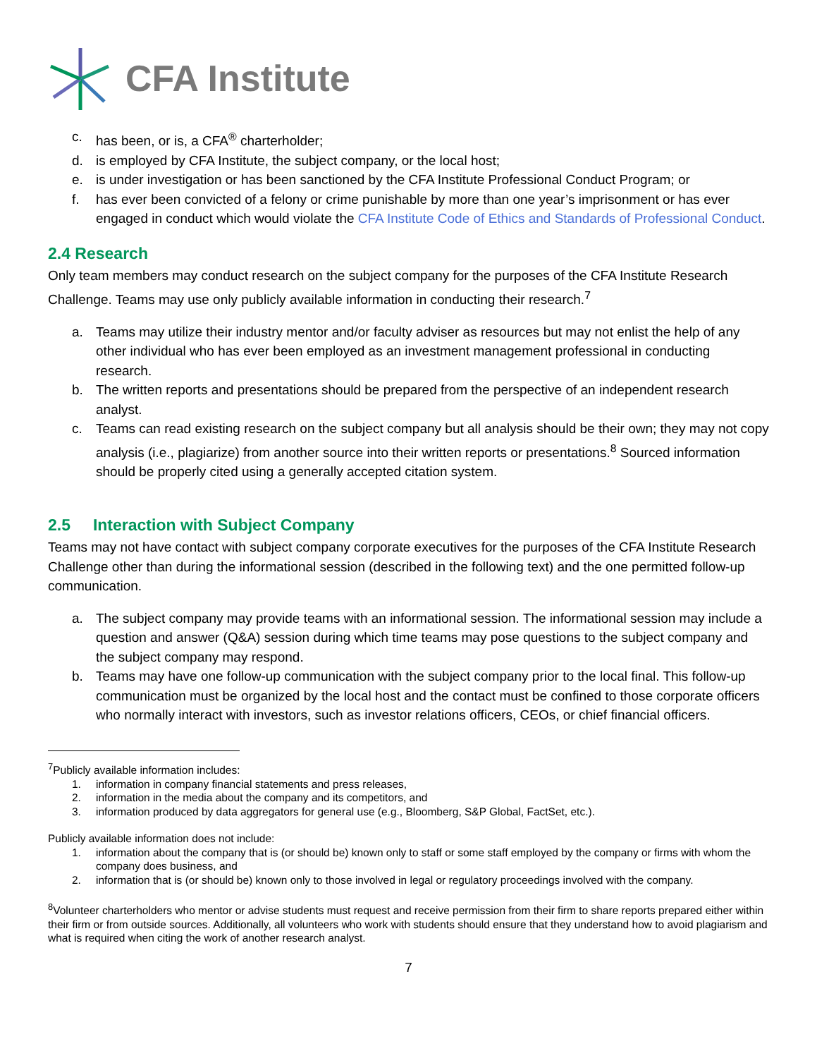CFA Institute
c. has been, or is, a CFA<sup>®</sup> charterholder;
d. is employed by CFA Institute, the subject company, or the local host;
e. is under investigation or has been sanctioned by the CFA Institute Professional Conduct Program; or
f. has ever been convicted of a felony or crime punishable by more than one year’s imprisonment or has ever engaged in conduct which would violate the CFA Institute Code of Ethics and Standards of Professional Conduct.
2.4 Research
Only team members may conduct research on the subject company for the purposes of the CFA Institute Research Challenge. Teams may use only publicly available information in conducting their research.<sup>7</sup>
a. Teams may utilize their industry mentor and/or faculty adviser as resources but may not enlist the help of any other individual who has ever been employed as an investment management professional in conducting research.
b. The written reports and presentations should be prepared from the perspective of an independent research analyst.
c. Teams can read existing research on the subject company but all analysis should be their own; they may not copy analysis (i.e., plagiarize) from another source into their written reports or presentations.<sup>8</sup> Sourced information should be properly cited using a generally accepted citation system.
2.5 Interaction with Subject Company
Teams may not have contact with subject company corporate executives for the purposes of the CFA Institute Research Challenge other than during the informational session (described in the following text) and the one permitted follow-up communication.
a. The subject company may provide teams with an informational session. The informational session may include a question and answer (Q&A) session during which time teams may pose questions to the subject company and the subject company may respond.
b. Teams may have one follow-up communication with the subject company prior to the local final. This follow-up communication must be organized by the local host and the contact must be confined to those corporate officers who normally interact with investors, such as investor relations officers, CEOs, or chief financial officers.
<sup>7</sup> Publicly available information includes:
1. information in company financial statements and press releases,
2. information in the media about the company and its competitors, and
3. information produced by data aggregators for general use (e.g., Bloomberg, S&P Global, FactSet, etc.).
Publicly available information does not include:
1. information about the company that is (or should be) known only to staff or some staff employed by the company or firms with whom the company does business, and
2. information that is (or should be) known only to those involved in legal or regulatory proceedings involved with the company.
<sup>8</sup> Volunteer charterholders who mentor or advise students must request and receive permission from their firm to share reports prepared either within their firm or from outside sources. Additionally, all volunteers who work with students should ensure that they understand how to avoid plagiarism and what is required when citing the work of another research analyst.
7